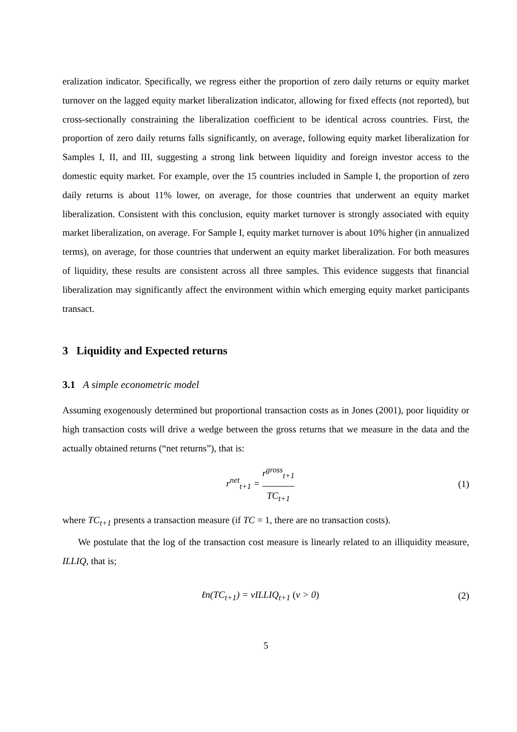eralization indicator. Specifically, we regress either the proportion of zero daily returns or equity market turnover on the lagged equity market liberalization indicator, allowing for fixed effects (not reported), but cross-sectionally constraining the liberalization coefficient to be identical across countries. First, the proportion of zero daily returns falls significantly, on average, following equity market liberalization for Samples I, II, and III, suggesting a strong link between liquidity and foreign investor access to the domestic equity market. For example, over the 15 countries included in Sample I, the proportion of zero daily returns is about 11% lower, on average, for those countries that underwent an equity market liberalization. Consistent with this conclusion, equity market turnover is strongly associated with equity market liberalization, on average. For Sample I, equity market turnover is about 10% higher (in annualized terms), on average, for those countries that underwent an equity market liberalization. For both measures of liquidity, these results are consistent across all three samples. This evidence suggests that financial liberalization may significantly affect the environment within which emerging equity market participants transact.
3 Liquidity and Expected returns
3.1 A simple econometric model
Assuming exogenously determined but proportional transaction costs as in Jones (2001), poor liquidity or high transaction costs will drive a wedge between the gross returns that we measure in the data and the actually obtained returns (“net returns”), that is:
r<sup>net</sup><sub>t+1</sub> = r<sup>gross</sup><sub>t+1</sub> TC<sub>t+1</sub> (1)
where TC<sub>t+1</sub> presents a transaction measure (if TC = 1, there are no transaction costs).
We postulate that the log of the transaction cost measure is linearly related to an illiquidity measure, ILLIQ, that is;
ℓn(TC<sub>t+1</sub>) = vILLIQ<sub>t+1</sub> (v > 0) (2)
5